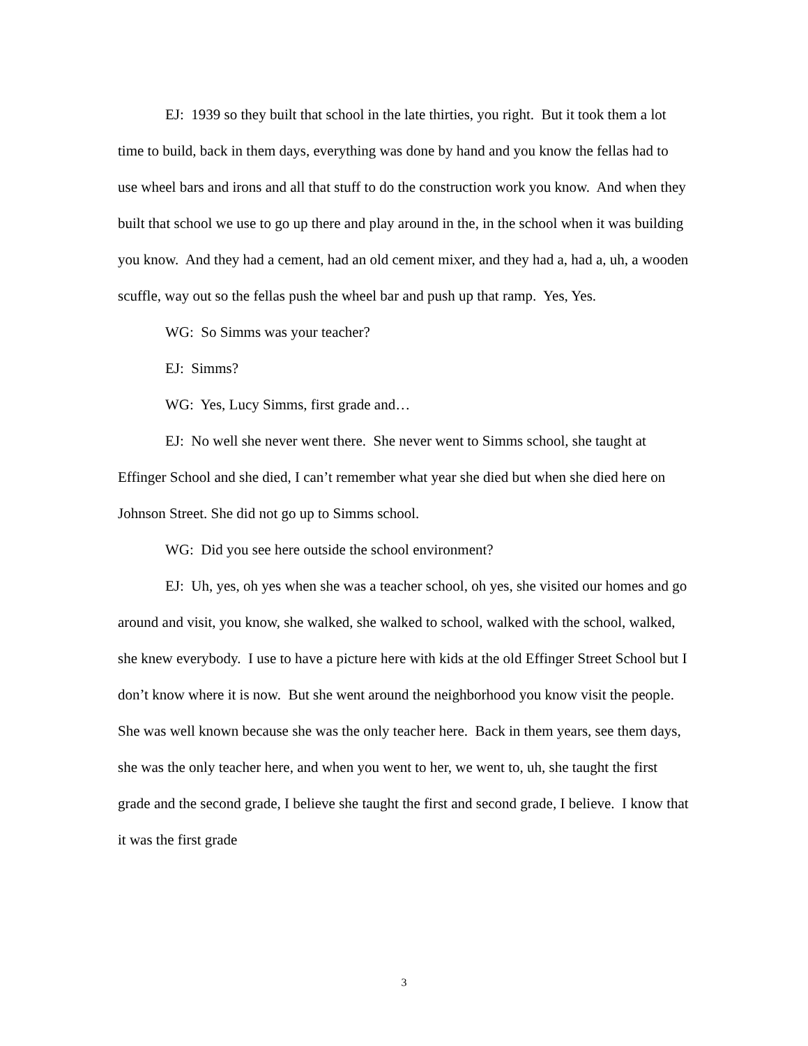EJ: 1939 so they built that school in the late thirties, you right. But it took them a lot time to build, back in them days, everything was done by hand and you know the fellas had to use wheel bars and irons and all that stuff to do the construction work you know. And when they built that school we use to go up there and play around in the, in the school when it was building you know. And they had a cement, had an old cement mixer, and they had a, had a, uh, a wooden scuffle, way out so the fellas push the wheel bar and push up that ramp. Yes, Yes.
WG: So Simms was your teacher?
EJ: Simms?
WG: Yes, Lucy Simms, first grade and…
EJ: No well she never went there. She never went to Simms school, she taught at Effinger School and she died, I can’t remember what year she died but when she died here on Johnson Street. She did not go up to Simms school.
WG: Did you see here outside the school environment?
EJ: Uh, yes, oh yes when she was a teacher school, oh yes, she visited our homes and go around and visit, you know, she walked, she walked to school, walked with the school, walked, she knew everybody. I use to have a picture here with kids at the old Effinger Street School but I don’t know where it is now. But she went around the neighborhood you know visit the people. She was well known because she was the only teacher here. Back in them years, see them days, she was the only teacher here, and when you went to her, we went to, uh, she taught the first grade and the second grade, I believe she taught the first and second grade, I believe. I know that it was the first grade
3